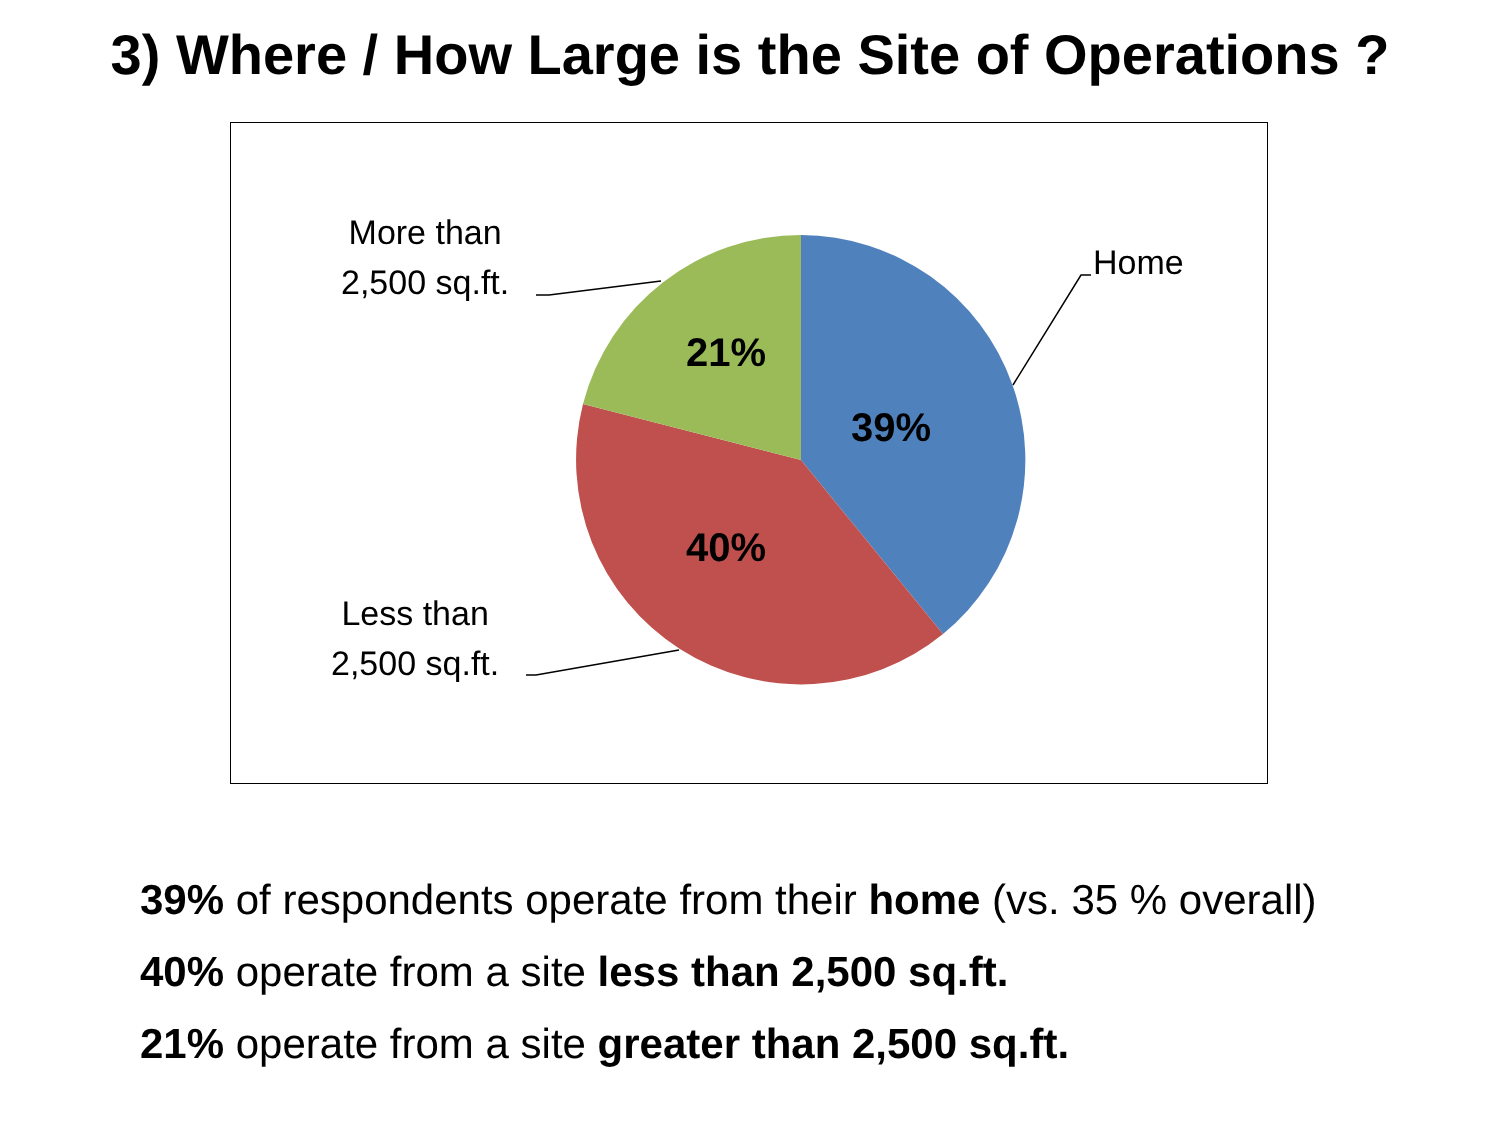3) Where / How Large is the Site of Operations ?
More than
2,500 sq.ft.
Home
Less than
2,500 sq.ft.
21%
39%
40%
39% of respondents operate from their home (vs. 35 % overall)
40% operate from a site less than 2,500 sq.ft.
21% operate from a site greater than 2,500 sq.ft.